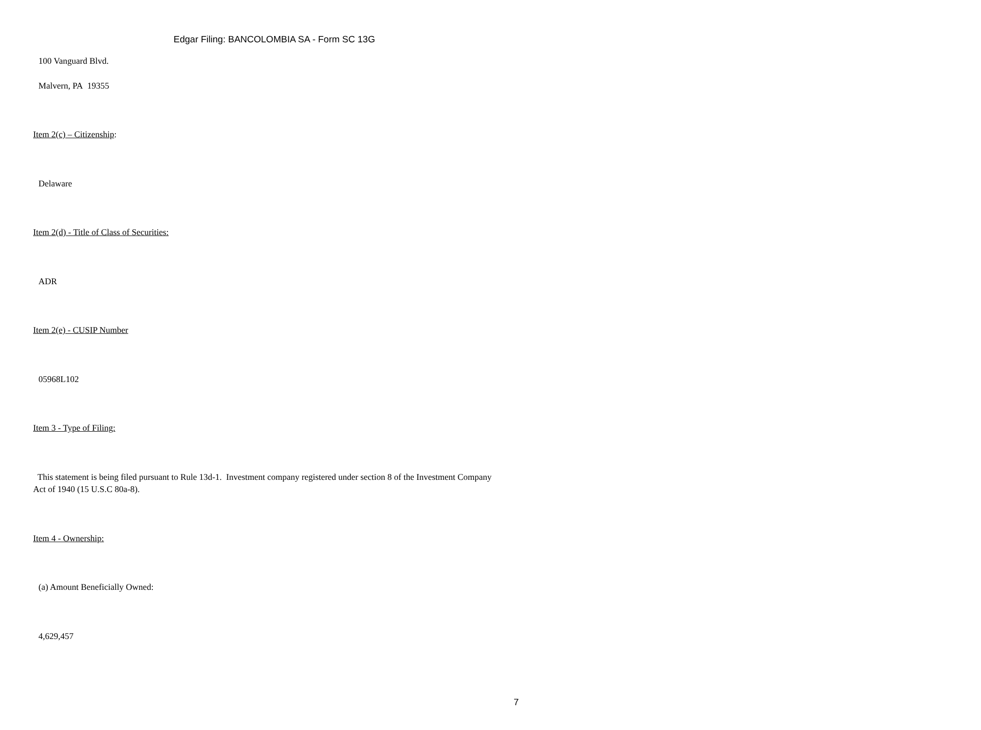Edgar Filing: BANCOLOMBIA SA - Form SC 13G
100 Vanguard Blvd.
Malvern, PA 19355
Item 2(c) – Citizenship:
Delaware
Item 2(d) - Title of Class of Securities:
ADR
Item 2(e) - CUSIP Number
05968L102
Item 3 - Type of Filing:
This statement is being filed pursuant to Rule 13d-1. Investment company registered under section 8 of the Investment Company Act of 1940 (15 U.S.C 80a-8).
Item 4 - Ownership:
(a) Amount Beneficially Owned:
4,629,457
7